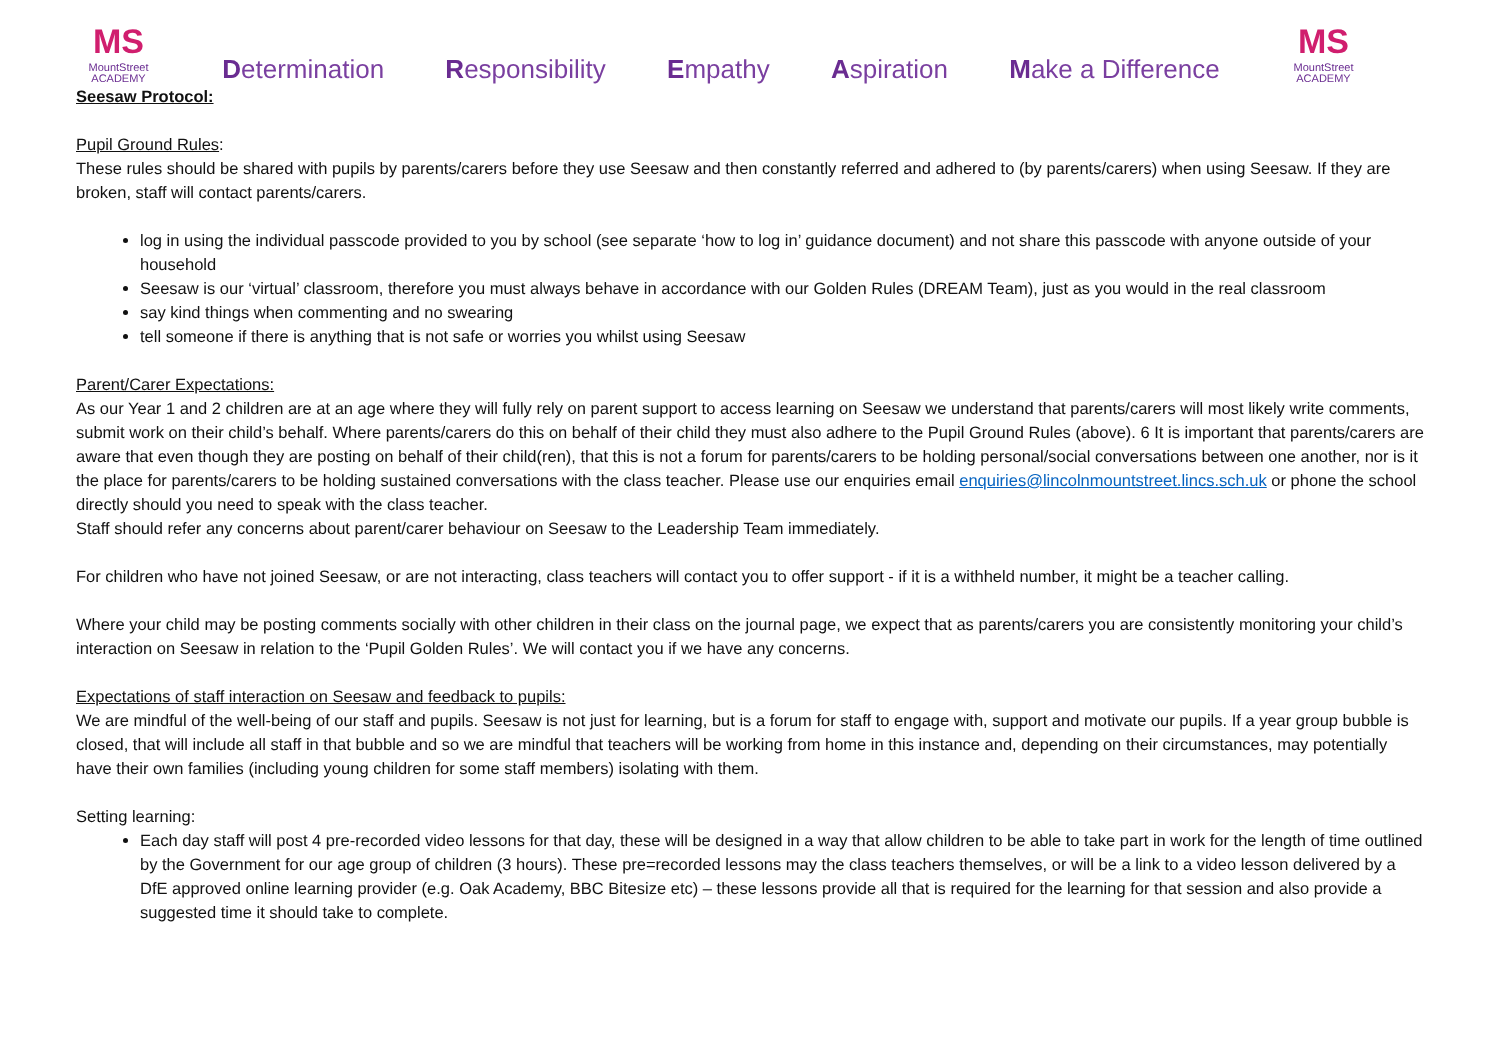MS
MountStreet
ACADEMY
Determination Responsibility Empathy Aspiration Make a Difference
MS
MountStreet
ACADEMY
Seesaw Protocol:
Pupil Ground Rules:
These rules should be shared with pupils by parents/carers before they use Seesaw and then constantly referred and adhered to (by parents/carers) when using Seesaw. If they are broken, staff will contact parents/carers.
log in using the individual passcode provided to you by school (see separate ‘how to log in’ guidance document) and not share this passcode with anyone outside of your household
Seesaw is our ‘virtual’ classroom, therefore you must always behave in accordance with our Golden Rules (DREAM Team), just as you would in the real classroom
say kind things when commenting and no swearing
tell someone if there is anything that is not safe or worries you whilst using Seesaw
Parent/Carer Expectations:
As our Year 1 and 2 children are at an age where they will fully rely on parent support to access learning on Seesaw we understand that parents/carers will most likely write comments, submit work on their child’s behalf. Where parents/carers do this on behalf of their child they must also adhere to the Pupil Ground Rules (above). 6 It is important that parents/carers are aware that even though they are posting on behalf of their child(ren), that this is not a forum for parents/carers to be holding personal/social conversations between one another, nor is it the place for parents/carers to be holding sustained conversations with the class teacher. Please use our enquiries email enquiries@lincolnmountstreet.lincs.sch.uk or phone the school directly should you need to speak with the class teacher.
Staff should refer any concerns about parent/carer behaviour on Seesaw to the Leadership Team immediately.
For children who have not joined Seesaw, or are not interacting, class teachers will contact you to offer support - if it is a withheld number, it might be a teacher calling.
Where your child may be posting comments socially with other children in their class on the journal page, we expect that as parents/carers you are consistently monitoring your child’s interaction on Seesaw in relation to the ‘Pupil Golden Rules’. We will contact you if we have any concerns.
Expectations of staff interaction on Seesaw and feedback to pupils:
We are mindful of the well-being of our staff and pupils. Seesaw is not just for learning, but is a forum for staff to engage with, support and motivate our pupils. If a year group bubble is closed, that will include all staff in that bubble and so we are mindful that teachers will be working from home in this instance and, depending on their circumstances, may potentially have their own families (including young children for some staff members) isolating with them.
Setting learning:
Each day staff will post 4 pre-recorded video lessons for that day, these will be designed in a way that allow children to be able to take part in work for the length of time outlined by the Government for our age group of children (3 hours). These pre=recorded lessons may the class teachers themselves, or will be a link to a video lesson delivered by a DfE approved online learning provider (e.g. Oak Academy, BBC Bitesize etc) – these lessons provide all that is required for the learning for that session and also provide a suggested time it should take to complete.